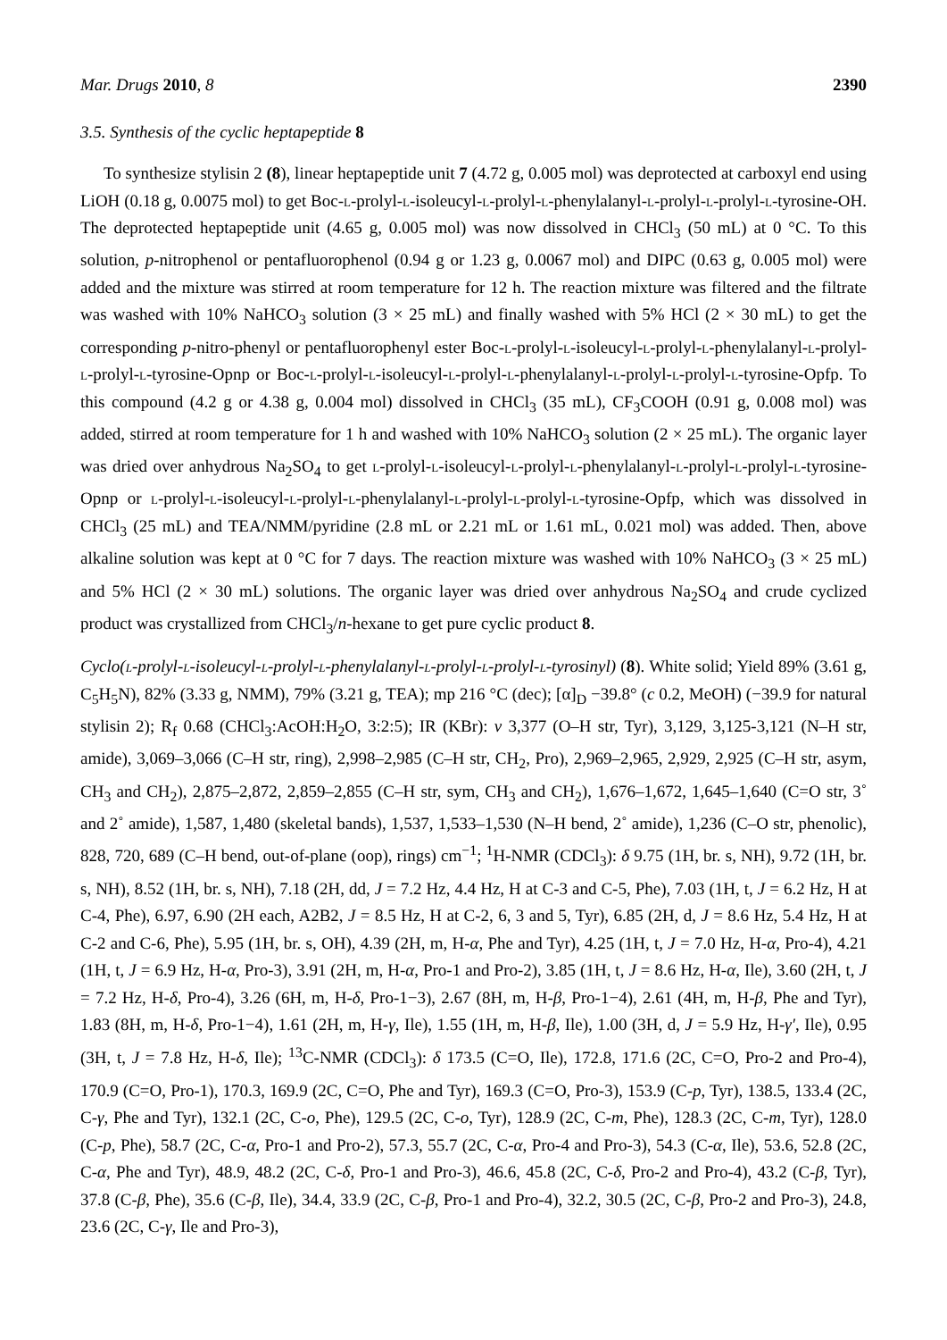Mar. Drugs 2010, 8 2390
3.5. Synthesis of the cyclic heptapeptide 8
To synthesize stylisin 2 (8), linear heptapeptide unit 7 (4.72 g, 0.005 mol) was deprotected at carboxyl end using LiOH (0.18 g, 0.0075 mol) to get Boc-l-prolyl-l-isoleucyl-l-prolyl-l-phenylalanyl-l-prolyl-l-prolyl-l-tyrosine-OH. The deprotected heptapeptide unit (4.65 g, 0.005 mol) was now dissolved in CHCl<sub>3</sub> (50 mL) at 0 °C. To this solution, p-nitrophenol or pentafluorophenol (0.94 g or 1.23 g, 0.0067 mol) and DIPC (0.63 g, 0.005 mol) were added and the mixture was stirred at room temperature for 12 h. The reaction mixture was filtered and the filtrate was washed with 10% NaHCO<sub>3</sub> solution (3 × 25 mL) and finally washed with 5% HCl (2 × 30 mL) to get the corresponding p-nitro-phenyl or pentafluorophenyl ester Boc-l-prolyl-l-isoleucyl-l-prolyl-l-phenylalanyl-l-prolyl-l-prolyl-l-tyrosine-Opnp or Boc-l-prolyl-l-isoleucyl-l-prolyl-l-phenylalanyl-l-prolyl-l-prolyl-l-tyrosine-Opfp. To this compound (4.2 g or 4.38 g, 0.004 mol) dissolved in CHCl<sub>3</sub> (35 mL), CF<sub>3</sub>COOH (0.91 g, 0.008 mol) was added, stirred at room temperature for 1 h and washed with 10% NaHCO<sub>3</sub> solution (2 × 25 mL). The organic layer was dried over anhydrous Na<sub>2</sub>SO<sub>4</sub> to get l-prolyl-l-isoleucyl-l-prolyl-l-phenylalanyl-l-prolyl-l-prolyl-l-tyrosine-Opnp or l-prolyl-l-isoleucyl-l-prolyl-l-phenylalanyl-l-prolyl-l-prolyl-l-tyrosine-Opfp, which was dissolved in CHCl<sub>3</sub> (25 mL) and TEA/NMM/pyridine (2.8 mL or 2.21 mL or 1.61 mL, 0.021 mol) was added. Then, above alkaline solution was kept at 0 °C for 7 days. The reaction mixture was washed with 10% NaHCO<sub>3</sub> (3 × 25 mL) and 5% HCl (2 × 30 mL) solutions. The organic layer was dried over anhydrous Na<sub>2</sub>SO<sub>4</sub> and crude cyclized product was crystallized from CHCl<sub>3</sub>/n-hexane to get pure cyclic product 8.
Cyclo(l-prolyl-l-isoleucyl-l-prolyl-l-phenylalanyl-l-prolyl-l-prolyl-l-tyrosinyl) (8). White solid; Yield 89% (3.61 g, C<sub>5</sub>H<sub>5</sub>N), 82% (3.33 g, NMM), 79% (3.21 g, TEA); mp 216 °C (dec); [α]<sub>D</sub> −39.8° (c 0.2, MeOH) (−39.9 for natural stylisin 2); R<sub>f</sub> 0.68 (CHCl<sub>3</sub>:AcOH:H<sub>2</sub>O, 3:2:5); IR (KBr): v 3,377 (O–H str, Tyr), 3,129, 3,125-3,121 (N–H str, amide), 3,069–3,066 (C–H str, ring), 2,998–2,985 (C–H str, CH<sub>2</sub>, Pro), 2,969–2,965, 2,929, 2,925 (C–H str, asym, CH<sub>3</sub> and CH<sub>2</sub>), 2,875–2,872, 2,859–2,855 (C–H str, sym, CH<sub>3</sub> and CH<sub>2</sub>), 1,676–1,672, 1,645–1,640 (C=O str, 3˚ and 2˚ amide), 1,587, 1,480 (skeletal bands), 1,537, 1,533–1,530 (N–H bend, 2˚ amide), 1,236 (C–O str, phenolic), 828, 720, 689 (C–H bend, out-of-plane (oop), rings) cm<sup>−1</sup>; <sup>1</sup>H-NMR (CDCl<sub>3</sub>): δ 9.75 (1H, br. s, NH), 9.72 (1H, br. s, NH), 8.52 (1H, br. s, NH), 7.18 (2H, dd, J = 7.2 Hz, 4.4 Hz, H at C-3 and C-5, Phe), 7.03 (1H, t, J = 6.2 Hz, H at C-4, Phe), 6.97, 6.90 (2H each, A2B2, J = 8.5 Hz, H at C-2, 6, 3 and 5, Tyr), 6.85 (2H, d, J = 8.6 Hz, 5.4 Hz, H at C-2 and C-6, Phe), 5.95 (1H, br. s, OH), 4.39 (2H, m, H-α, Phe and Tyr), 4.25 (1H, t, J = 7.0 Hz, H-α, Pro-4), 4.21 (1H, t, J = 6.9 Hz, H-α, Pro-3), 3.91 (2H, m, H-α, Pro-1 and Pro-2), 3.85 (1H, t, J = 8.6 Hz, H-α, Ile), 3.60 (2H, t, J = 7.2 Hz, H-δ, Pro-4), 3.26 (6H, m, H-δ, Pro-1−3), 2.67 (8H, m, H-β, Pro-1−4), 2.61 (4H, m, H-β, Phe and Tyr), 1.83 (8H, m, H-δ, Pro-1−4), 1.61 (2H, m, H-γ, Ile), 1.55 (1H, m, H-β, Ile), 1.00 (3H, d, J = 5.9 Hz, H-γ′, Ile), 0.95 (3H, t, J = 7.8 Hz, H-δ, Ile); <sup>13</sup>C-NMR (CDCl<sub>3</sub>): δ 173.5 (C=O, Ile), 172.8, 171.6 (2C, C=O, Pro-2 and Pro-4), 170.9 (C=O, Pro-1), 170.3, 169.9 (2C, C=O, Phe and Tyr), 169.3 (C=O, Pro-3), 153.9 (C-p, Tyr), 138.5, 133.4 (2C, C-γ, Phe and Tyr), 132.1 (2C, C-o, Phe), 129.5 (2C, C-o, Tyr), 128.9 (2C, C-m, Phe), 128.3 (2C, C-m, Tyr), 128.0 (C-p, Phe), 58.7 (2C, C-α, Pro-1 and Pro-2), 57.3, 55.7 (2C, C-α, Pro-4 and Pro-3), 54.3 (C-α, Ile), 53.6, 52.8 (2C, C-α, Phe and Tyr), 48.9, 48.2 (2C, C-δ, Pro-1 and Pro-3), 46.6, 45.8 (2C, C-δ, Pro-2 and Pro-4), 43.2 (C-β, Tyr), 37.8 (C-β, Phe), 35.6 (C-β, Ile), 34.4, 33.9 (2C, C-β, Pro-1 and Pro-4), 32.2, 30.5 (2C, C-β, Pro-2 and Pro-3), 24.8, 23.6 (2C, C-γ, Ile and Pro-3),